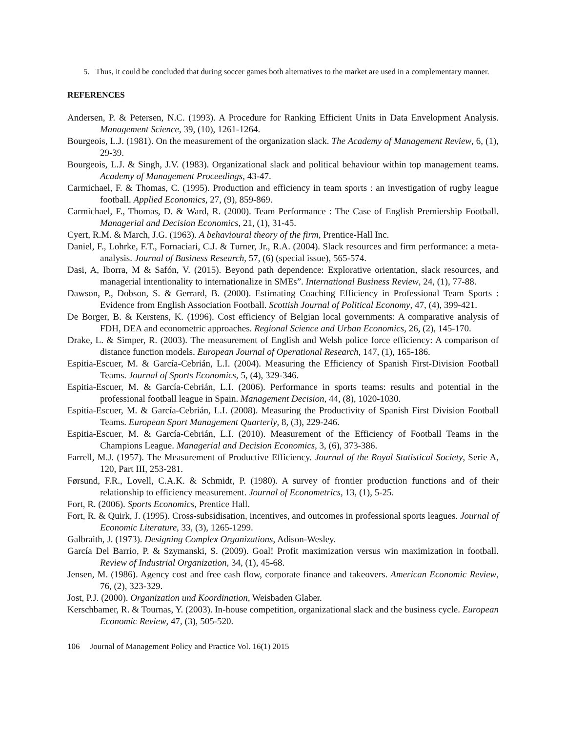5. Thus, it could be concluded that during soccer games both alternatives to the market are used in a complementary manner.
REFERENCES
Andersen, P. & Petersen, N.C. (1993). A Procedure for Ranking Efficient Units in Data Envelopment Analysis. Management Science, 39, (10), 1261-1264.
Bourgeois, L.J. (1981). On the measurement of the organization slack. The Academy of Management Review, 6, (1), 29-39.
Bourgeois, L.J. & Singh, J.V. (1983). Organizational slack and political behaviour within top management teams. Academy of Management Proceedings, 43-47.
Carmichael, F. & Thomas, C. (1995). Production and efficiency in team sports : an investigation of rugby league football. Applied Economics, 27, (9), 859-869.
Carmichael, F., Thomas, D. & Ward, R. (2000). Team Performance : The Case of English Premiership Football. Managerial and Decision Economics, 21, (1), 31-45.
Cyert, R.M. & March, J.G. (1963). A behavioural theory of the firm, Prentice-Hall Inc.
Daniel, F., Lohrke, F.T., Fornaciari, C.J. & Turner, Jr., R.A. (2004). Slack resources and firm performance: a meta-analysis. Journal of Business Research, 57, (6) (special issue), 565-574.
Dasi, A, Iborra, M & Safón, V. (2015). Beyond path dependence: Explorative orientation, slack resources, and managerial intentionality to internationalize in SMEs”. International Business Review, 24, (1), 77-88.
Dawson, P., Dobson, S. & Gerrard, B. (2000). Estimating Coaching Efficiency in Professional Team Sports : Evidence from English Association Football. Scottish Journal of Political Economy, 47, (4), 399-421.
De Borger, B. & Kerstens, K. (1996). Cost efficiency of Belgian local governments: A comparative analysis of FDH, DEA and econometric approaches. Regional Science and Urban Economics, 26, (2), 145-170.
Drake, L. & Simper, R. (2003). The measurement of English and Welsh police force efficiency: A comparison of distance function models. European Journal of Operational Research, 147, (1), 165-186.
Espitia-Escuer, M. & García-Cebrián, L.I. (2004). Measuring the Efficiency of Spanish First-Division Football Teams. Journal of Sports Economics, 5, (4), 329-346.
Espitia-Escuer, M. & García-Cebrián, L.I. (2006). Performance in sports teams: results and potential in the professional football league in Spain. Management Decision, 44, (8), 1020-1030.
Espitia-Escuer, M. & García-Cebrián, L.I. (2008). Measuring the Productivity of Spanish First Division Football Teams. European Sport Management Quarterly, 8, (3), 229-246.
Espitia-Escuer, M. & García-Cebrián, L.I. (2010). Measurement of the Efficiency of Football Teams in the Champions League. Managerial and Decision Economics, 3, (6), 373-386.
Farrell, M.J. (1957). The Measurement of Productive Efficiency. Journal of the Royal Statistical Society, Serie A, 120, Part III, 253-281.
Førsund, F.R., Lovell, C.A.K. & Schmidt, P. (1980). A survey of frontier production functions and of their relationship to efficiency measurement. Journal of Econometrics, 13, (1), 5-25.
Fort, R. (2006). Sports Economics, Prentice Hall.
Fort, R. & Quirk, J. (1995). Cross-subsidisation, incentives, and outcomes in professional sports leagues. Journal of Economic Literature, 33, (3), 1265-1299.
Galbraith, J. (1973). Designing Complex Organizations, Adison-Wesley.
García Del Barrio, P. & Szymanski, S. (2009). Goal! Profit maximization versus win maximization in football. Review of Industrial Organization, 34, (1), 45-68.
Jensen, M. (1986). Agency cost and free cash flow, corporate finance and takeovers. American Economic Review, 76, (2), 323-329.
Jost, P.J. (2000). Organization und Koordination, Weisbaden Glaber.
Kerschbamer, R. & Tournas, Y. (2003). In-house competition, organizational slack and the business cycle. European Economic Review, 47, (3), 505-520.
106 Journal of Management Policy and Practice Vol. 16(1) 2015